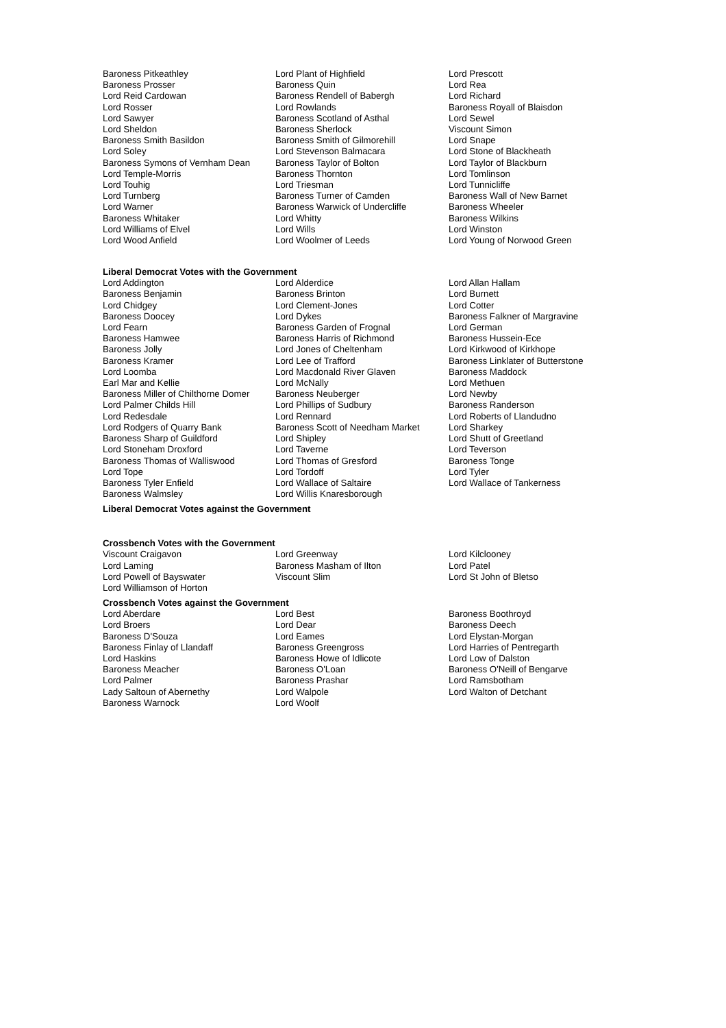| Baroness Pitkeathley | Lord Plant of Highfield | Lord Prescott |
| Baroness Prosser | Baroness Quin | Lord Rea |
| Lord Reid Cardowan | Baroness Rendell of Babergh | Lord Richard |
| Lord Rosser | Lord Rowlands | Baroness Royall of Blaisdon |
| Lord Sawyer | Baroness Scotland of Asthal | Lord Sewel |
| Lord Sheldon | Baroness Sherlock | Viscount Simon |
| Baroness Smith Basildon | Baroness Smith of Gilmorehill | Lord Snape |
| Lord Soley | Lord Stevenson Balmacara | Lord Stone of Blackheath |
| Baroness Symons of Vernham Dean | Baroness Taylor of Bolton | Lord Taylor of Blackburn |
| Lord Temple-Morris | Baroness Thornton | Lord Tomlinson |
| Lord Touhig | Lord Triesman | Lord Tunnicliffe |
| Lord Turnberg | Baroness Turner of Camden | Baroness Wall of New Barnet |
| Lord Warner | Baroness Warwick of Undercliffe | Baroness Wheeler |
| Baroness Whitaker | Lord Whitty | Baroness Wilkins |
| Lord Williams of Elvel | Lord Wills | Lord Winston |
| Lord Wood Anfield | Lord Woolmer of Leeds | Lord Young of Norwood Green |
Liberal Democrat Votes with the Government
| Lord Addington | Lord Alderdice | Lord Allan Hallam |
| Baroness Benjamin | Baroness Brinton | Lord Burnett |
| Lord Chidgey | Lord Clement-Jones | Lord Cotter |
| Baroness Doocey | Lord Dykes | Baroness Falkner of Margravine |
| Lord Fearn | Baroness Garden of Frognal | Lord German |
| Baroness Hamwee | Baroness Harris of Richmond | Baroness Hussein-Ece |
| Baroness Jolly | Lord Jones of Cheltenham | Lord Kirkwood of Kirkhope |
| Baroness Kramer | Lord Lee of Trafford | Baroness Linklater of Butterstone |
| Lord Loomba | Lord Macdonald River Glaven | Baroness Maddock |
| Earl Mar and Kellie | Lord McNally | Lord Methuen |
| Baroness Miller of Chilthorne Domer | Baroness Neuberger | Lord Newby |
| Lord Palmer Childs Hill | Lord Phillips of Sudbury | Baroness Randerson |
| Lord Redesdale | Lord Rennard | Lord Roberts of Llandudno |
| Lord Rodgers of Quarry Bank | Baroness Scott of Needham Market | Lord Sharkey |
| Baroness Sharp of Guildford | Lord Shipley | Lord Shutt of Greetland |
| Lord Stoneham Droxford | Lord Taverne | Lord Teverson |
| Baroness Thomas of Walliswood | Lord Thomas of Gresford | Baroness Tonge |
| Lord Tope | Lord Tordoff | Lord Tyler |
| Baroness Tyler Enfield | Lord Wallace of Saltaire | Lord Wallace of Tankerness |
| Baroness Walmsley | Lord Willis Knaresborough | |
Liberal Democrat Votes against the Government
Crossbench Votes with the Government
| Viscount Craigavon | Lord Greenway | Lord Kilclooney |
| Lord Laming | Baroness Masham of Ilton | Lord Patel |
| Lord Powell of Bayswater | Viscount Slim | Lord St John of Bletso |
| Lord Williamson of Horton | | |
Crossbench Votes against the Government
| Lord Aberdare | Lord Best | Baroness Boothroyd |
| Lord Broers | Lord Dear | Baroness Deech |
| Baroness D'Souza | Lord Eames | Lord Elystan-Morgan |
| Baroness Finlay of Llandaff | Baroness Greengross | Lord Harries of Pentregarth |
| Lord Haskins | Baroness Howe of Idlicote | Lord Low of Dalston |
| Baroness Meacher | Baroness O'Loan | Baroness O'Neill of Bengarve |
| Lord Palmer | Baroness Prashar | Lord Ramsbotham |
| Lady Saltoun of Abernethy | Lord Walpole | Lord Walton of Detchant |
| Baroness Warnock | Lord Woolf | |